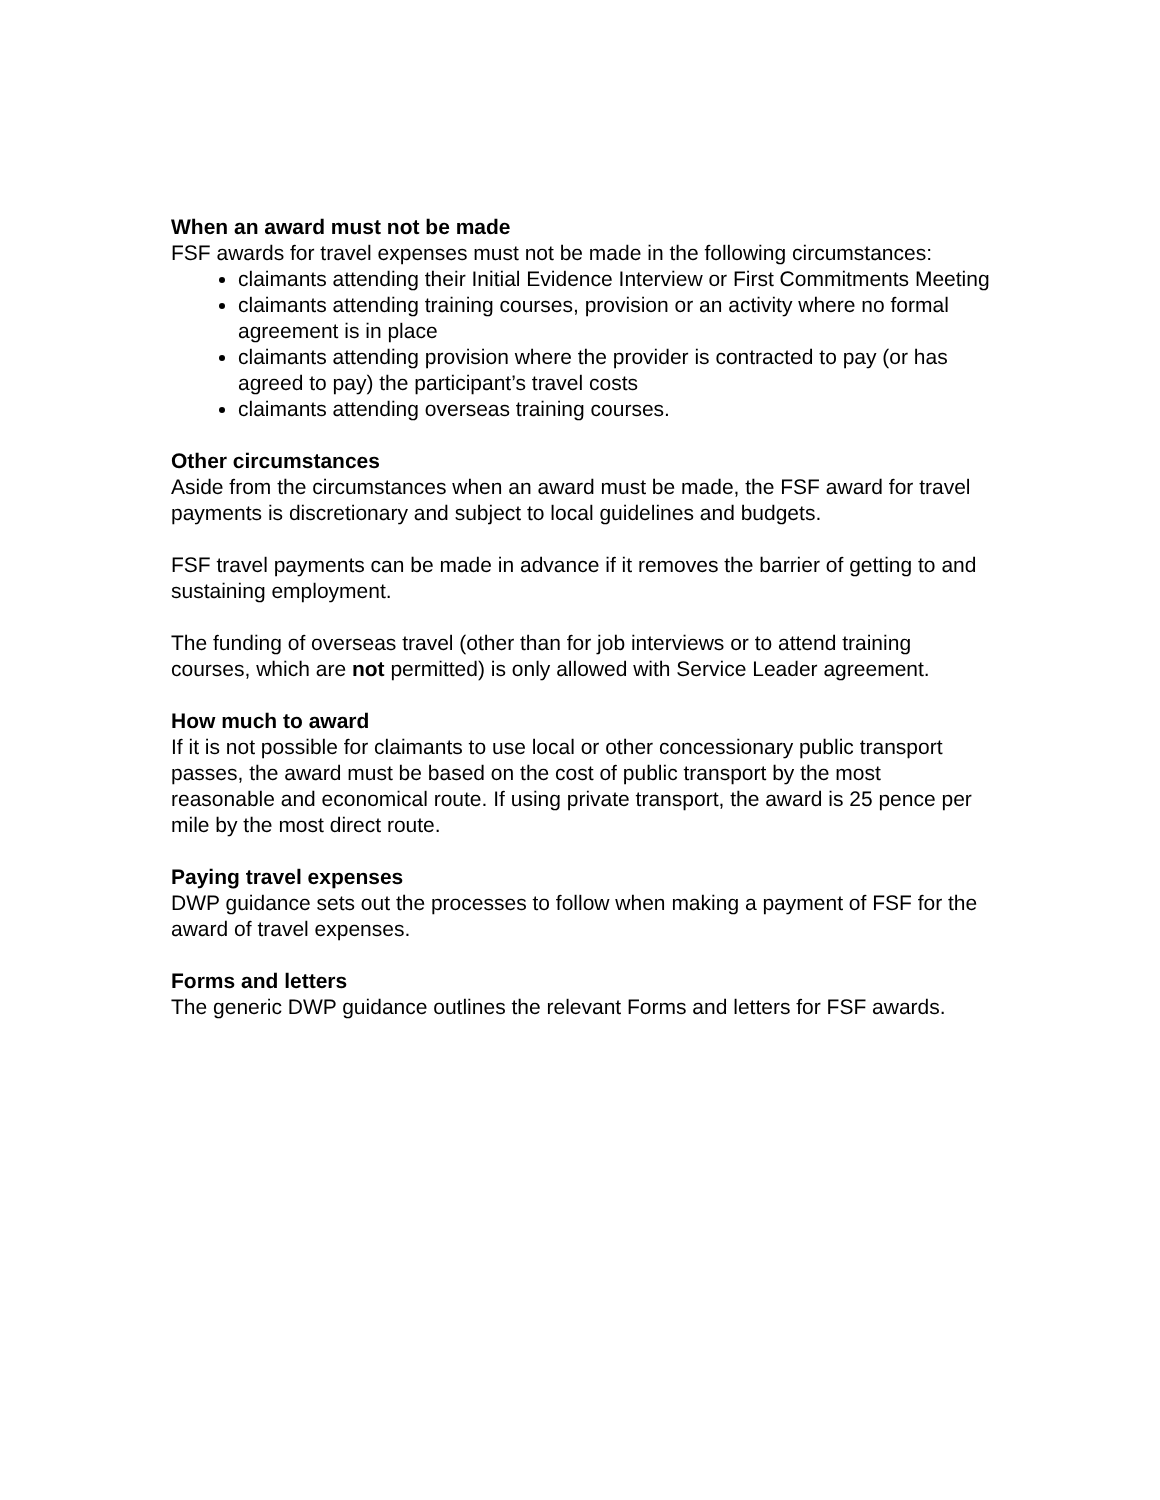When an award must not be made
FSF awards for travel expenses must not be made in the following circumstances:
claimants attending their Initial Evidence Interview or First Commitments Meeting
claimants attending training courses, provision or an activity where no formal agreement is in place
claimants attending provision where the provider is contracted to pay (or has agreed to pay) the participant’s travel costs
claimants attending overseas training courses.
Other circumstances
Aside from the circumstances when an award must be made, the FSF award for travel payments is discretionary and subject to local guidelines and budgets.
FSF travel payments can be made in advance if it removes the barrier of getting to and sustaining employment.
The funding of overseas travel (other than for job interviews or to attend training courses, which are not permitted) is only allowed with Service Leader agreement.
How much to award
If it is not possible for claimants to use local or other concessionary public transport passes, the award must be based on the cost of public transport by the most reasonable and economical route. If using private transport, the award is 25 pence per mile by the most direct route.
Paying travel expenses
DWP guidance sets out the processes to follow when making a payment of FSF for the award of travel expenses.
Forms and letters
The generic DWP guidance outlines the relevant Forms and letters for FSF awards.